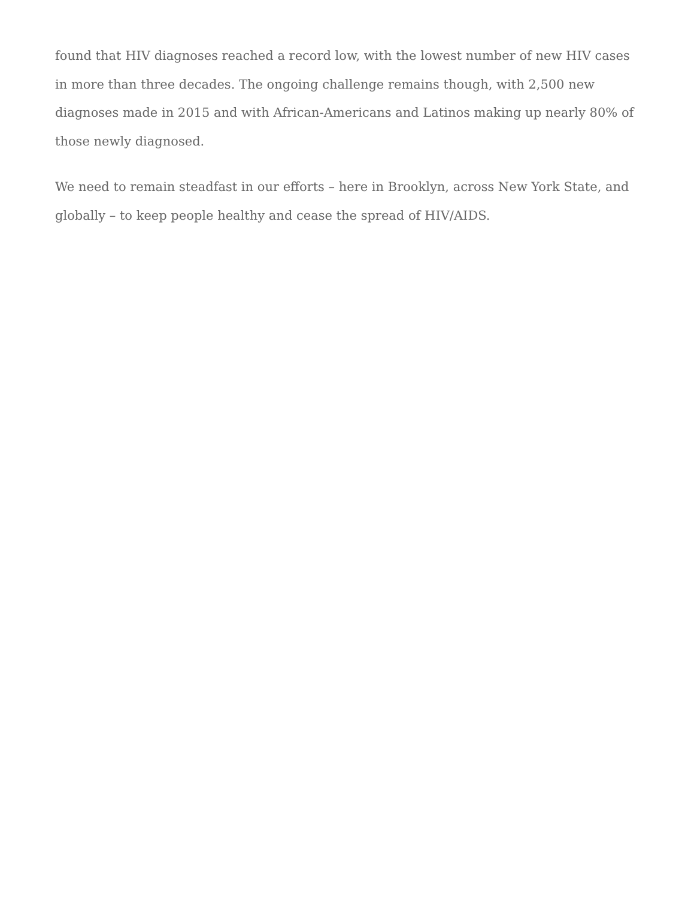found that HIV diagnoses reached a record low, with the lowest number of new HIV cases in more than three decades. The ongoing challenge remains though, with 2,500 new diagnoses made in 2015 and with African-Americans and Latinos making up nearly 80% of those newly diagnosed.
We need to remain steadfast in our efforts – here in Brooklyn, across New York State, and globally – to keep people healthy and cease the spread of HIV/AIDS.